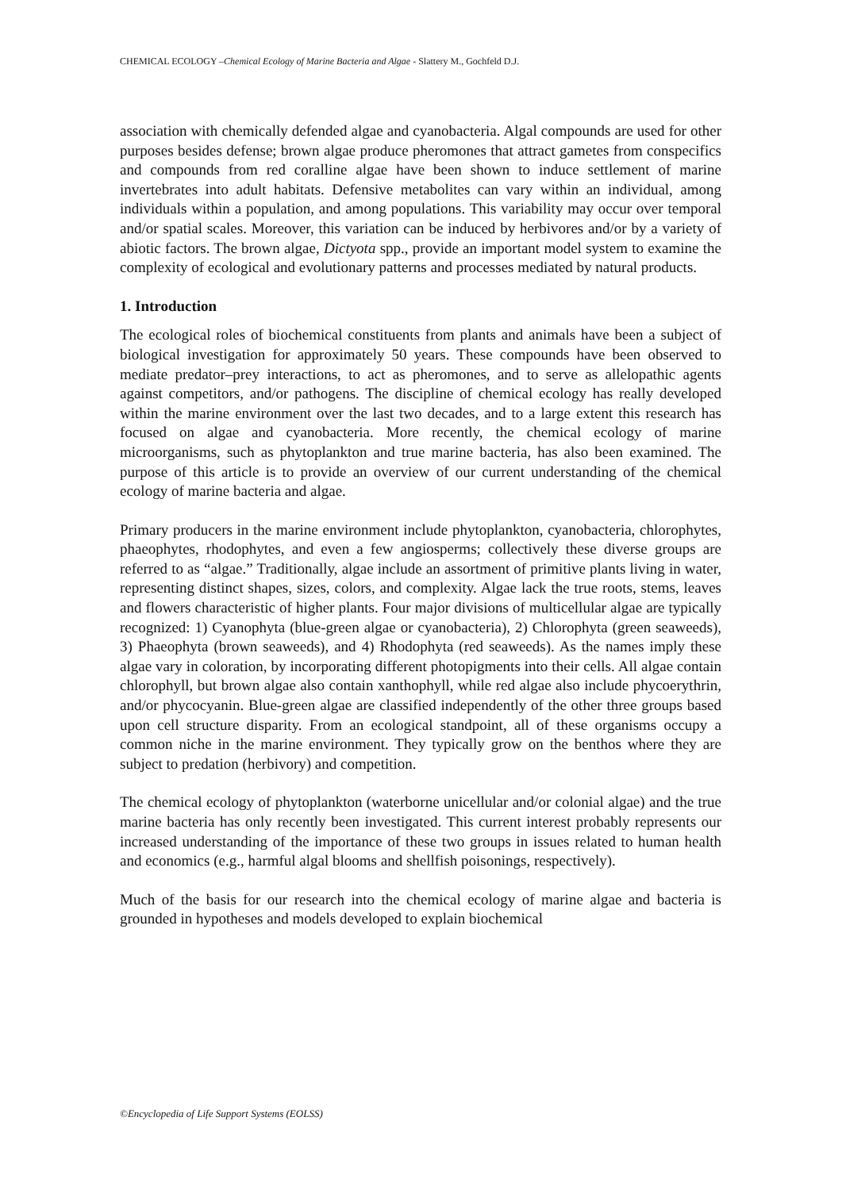CHEMICAL ECOLOGY –Chemical Ecology of Marine Bacteria and Algae - Slattery M., Gochfeld D.J.
association with chemically defended algae and cyanobacteria. Algal compounds are used for other purposes besides defense; brown algae produce pheromones that attract gametes from conspecifics and compounds from red coralline algae have been shown to induce settlement of marine invertebrates into adult habitats. Defensive metabolites can vary within an individual, among individuals within a population, and among populations. This variability may occur over temporal and/or spatial scales. Moreover, this variation can be induced by herbivores and/or by a variety of abiotic factors. The brown algae, Dictyota spp., provide an important model system to examine the complexity of ecological and evolutionary patterns and processes mediated by natural products.
1. Introduction
The ecological roles of biochemical constituents from plants and animals have been a subject of biological investigation for approximately 50 years. These compounds have been observed to mediate predator–prey interactions, to act as pheromones, and to serve as allelopathic agents against competitors, and/or pathogens. The discipline of chemical ecology has really developed within the marine environment over the last two decades, and to a large extent this research has focused on algae and cyanobacteria. More recently, the chemical ecology of marine microorganisms, such as phytoplankton and true marine bacteria, has also been examined. The purpose of this article is to provide an overview of our current understanding of the chemical ecology of marine bacteria and algae.
Primary producers in the marine environment include phytoplankton, cyanobacteria, chlorophytes, phaeophytes, rhodophytes, and even a few angiosperms; collectively these diverse groups are referred to as “algae.” Traditionally, algae include an assortment of primitive plants living in water, representing distinct shapes, sizes, colors, and complexity. Algae lack the true roots, stems, leaves and flowers characteristic of higher plants. Four major divisions of multicellular algae are typically recognized: 1) Cyanophyta (blue-green algae or cyanobacteria), 2) Chlorophyta (green seaweeds), 3) Phaeophyta (brown seaweeds), and 4) Rhodophyta (red seaweeds). As the names imply these algae vary in coloration, by incorporating different photopigments into their cells. All algae contain chlorophyll, but brown algae also contain xanthophyll, while red algae also include phycoerythrin, and/or phycocyanin. Blue-green algae are classified independently of the other three groups based upon cell structure disparity. From an ecological standpoint, all of these organisms occupy a common niche in the marine environment. They typically grow on the benthos where they are subject to predation (herbivory) and competition.
The chemical ecology of phytoplankton (waterborne unicellular and/or colonial algae) and the true marine bacteria has only recently been investigated. This current interest probably represents our increased understanding of the importance of these two groups in issues related to human health and economics (e.g., harmful algal blooms and shellfish poisonings, respectively).
Much of the basis for our research into the chemical ecology of marine algae and bacteria is grounded in hypotheses and models developed to explain biochemical
©Encyclopedia of Life Support Systems (EOLSS)